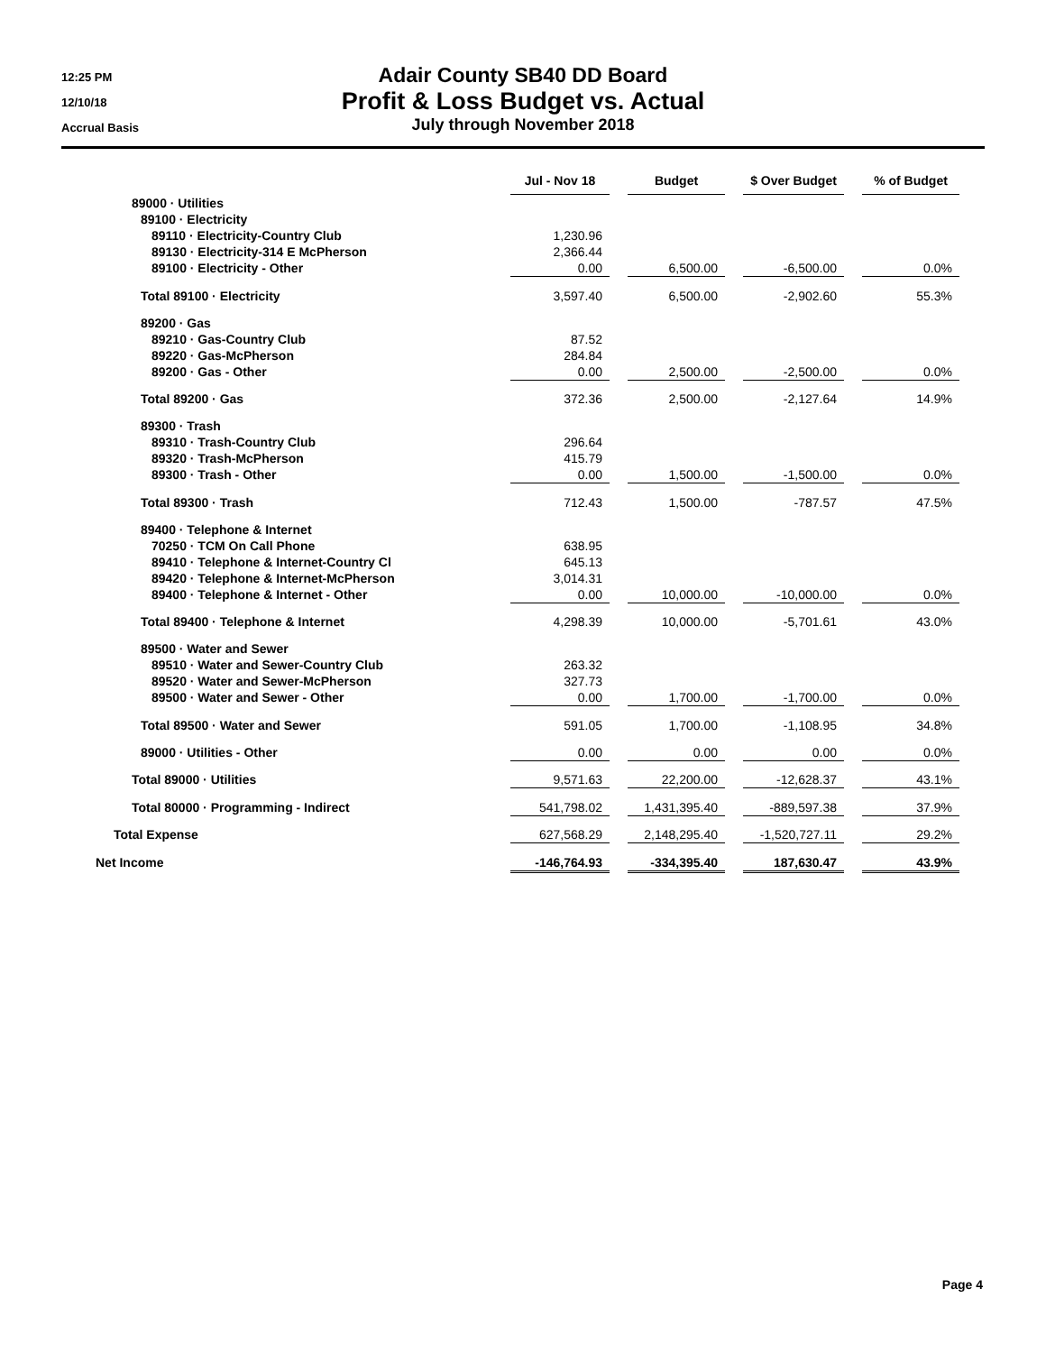12:25 PM
12/10/18
Accrual Basis
Adair County SB40 DD Board
Profit & Loss Budget vs. Actual
July through November 2018
| | Jul - Nov 18 | | Budget | | $ Over Budget | | % of Budget |
| --- | --- | --- | --- | --- | --- | --- | --- |
| 89000 · Utilities | | | | | | | |
| 89100 · Electricity | | | | | | | |
| 89110 · Electricity-Country Club | 1,230.96 | | | | | | |
| 89130 · Electricity-314 E McPherson | 2,366.44 | | | | | | |
| 89100 · Electricity - Other | 0.00 | | 6,500.00 | | -6,500.00 | | 0.0% |
| Total 89100 · Electricity | 3,597.40 | | 6,500.00 | | -2,902.60 | | 55.3% |
| 89200 · Gas | | | | | | | |
| 89210 · Gas-Country Club | 87.52 | | | | | | |
| 89220 · Gas-McPherson | 284.84 | | | | | | |
| 89200 · Gas - Other | 0.00 | | 2,500.00 | | -2,500.00 | | 0.0% |
| Total 89200 · Gas | 372.36 | | 2,500.00 | | -2,127.64 | | 14.9% |
| 89300 · Trash | | | | | | | |
| 89310 · Trash-Country Club | 296.64 | | | | | | |
| 89320 · Trash-McPherson | 415.79 | | | | | | |
| 89300 · Trash - Other | 0.00 | | 1,500.00 | | -1,500.00 | | 0.0% |
| Total 89300 · Trash | 712.43 | | 1,500.00 | | -787.57 | | 47.5% |
| 89400 · Telephone & Internet | | | | | | | |
| 70250 · TCM On Call Phone | 638.95 | | | | | | |
| 89410 · Telephone & Internet-Country Cl | 645.13 | | | | | | |
| 89420 · Telephone & Internet-McPherson | 3,014.31 | | | | | | |
| 89400 · Telephone & Internet - Other | 0.00 | | 10,000.00 | | -10,000.00 | | 0.0% |
| Total 89400 · Telephone & Internet | 4,298.39 | | 10,000.00 | | -5,701.61 | | 43.0% |
| 89500 · Water and Sewer | | | | | | | |
| 89510 · Water and Sewer-Country Club | 263.32 | | | | | | |
| 89520 · Water and Sewer-McPherson | 327.73 | | | | | | |
| 89500 · Water and Sewer - Other | 0.00 | | 1,700.00 | | -1,700.00 | | 0.0% |
| Total 89500 · Water and Sewer | 591.05 | | 1,700.00 | | -1,108.95 | | 34.8% |
| 89000 · Utilities - Other | 0.00 | | 0.00 | | 0.00 | | 0.0% |
| Total 89000 · Utilities | 9,571.63 | | 22,200.00 | | -12,628.37 | | 43.1% |
| Total 80000 · Programming - Indirect | 541,798.02 | | 1,431,395.40 | | -889,597.38 | | 37.9% |
| Total Expense | 627,568.29 | | 2,148,295.40 | | -1,520,727.11 | | 29.2% |
| Net Income | -146,764.93 | | -334,395.40 | | 187,630.47 | | 43.9% |
Page 4